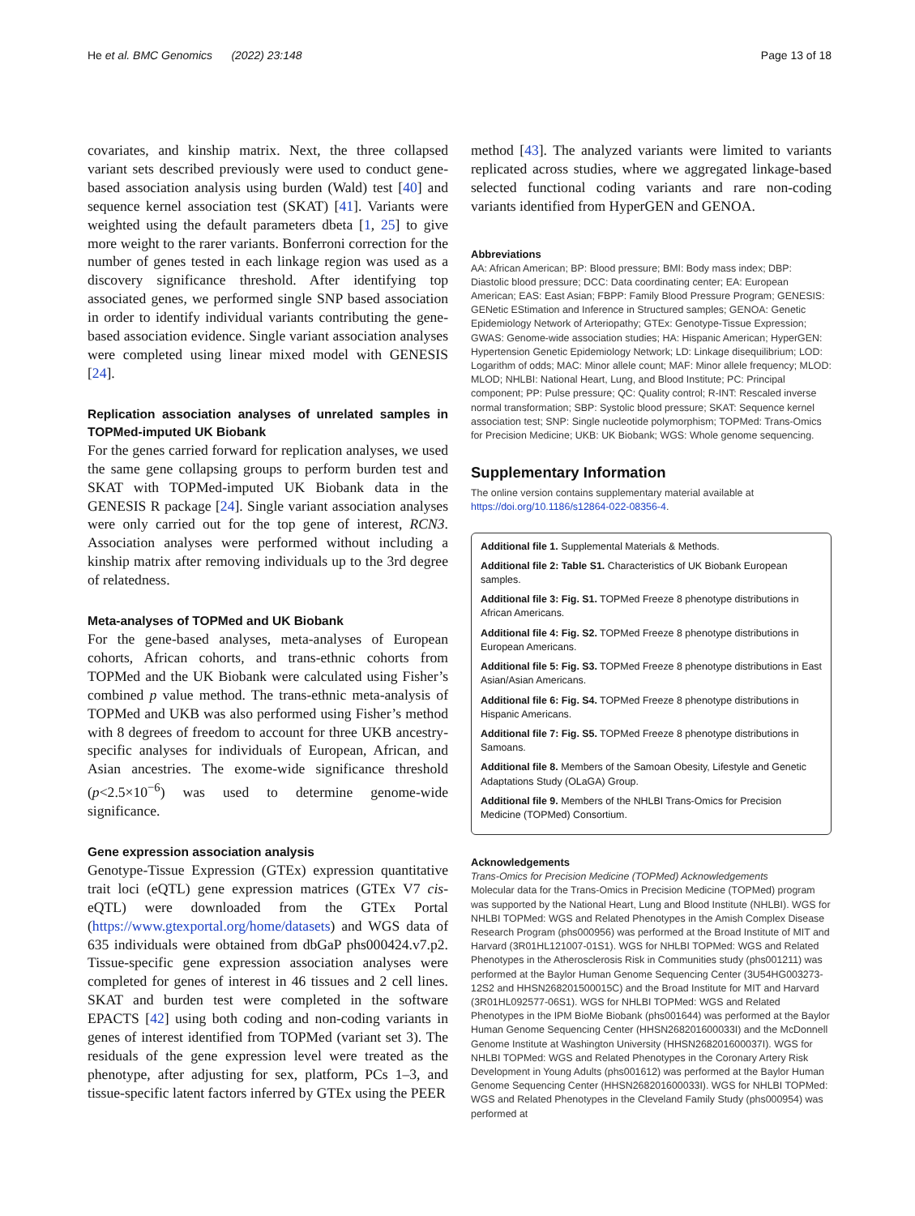He et al. BMC Genomics (2022) 23:148 Page 13 of 18
covariates, and kinship matrix. Next, the three collapsed variant sets described previously were used to conduct gene-based association analysis using burden (Wald) test [40] and sequence kernel association test (SKAT) [41]. Variants were weighted using the default parameters dbeta [1, 25] to give more weight to the rarer variants. Bonferroni correction for the number of genes tested in each linkage region was used as a discovery significance threshold. After identifying top associated genes, we performed single SNP based association in order to identify individual variants contributing the gene-based association evidence. Single variant association analyses were completed using linear mixed model with GENESIS [24].
Replication association analyses of unrelated samples in TOPMed-imputed UK Biobank
For the genes carried forward for replication analyses, we used the same gene collapsing groups to perform burden test and SKAT with TOPMed-imputed UK Biobank data in the GENESIS R package [24]. Single variant association analyses were only carried out for the top gene of interest, RCN3. Association analyses were performed without including a kinship matrix after removing individuals up to the 3rd degree of relatedness.
Meta-analyses of TOPMed and UK Biobank
For the gene-based analyses, meta-analyses of European cohorts, African cohorts, and trans-ethnic cohorts from TOPMed and the UK Biobank were calculated using Fisher’s combined p value method. The trans-ethnic meta-analysis of TOPMed and UKB was also performed using Fisher’s method with 8 degrees of freedom to account for three UKB ancestry-specific analyses for individuals of European, African, and Asian ancestries. The exome-wide significance threshold (p<2.5×10<sup>−6</sup>) was used to determine genome-wide significance.
Gene expression association analysis
Genotype-Tissue Expression (GTEx) expression quantitative trait loci (eQTL) gene expression matrices (GTEx V7 cis-eQTL) were downloaded from the GTEx Portal (https://www.gtexportal.org/home/datasets) and WGS data of 635 individuals were obtained from dbGaP phs000424.v7.p2. Tissue-specific gene expression association analyses were completed for genes of interest in 46 tissues and 2 cell lines. SKAT and burden test were completed in the software EPACTS [42] using both coding and non-coding variants in genes of interest identified from TOPMed (variant set 3). The residuals of the gene expression level were treated as the phenotype, after adjusting for sex, platform, PCs 1–3, and tissue-specific latent factors inferred by GTEx using the PEER
method [43]. The analyzed variants were limited to variants replicated across studies, where we aggregated linkage-based selected functional coding variants and rare non-coding variants identified from HyperGEN and GENOA.
Abbreviations
AA: African American; BP: Blood pressure; BMI: Body mass index; DBP: Diastolic blood pressure; DCC: Data coordinating center; EA: European American; EAS: East Asian; FBPP: Family Blood Pressure Program; GENESIS: GENetic EStimation and Inference in Structured samples; GENOA: Genetic Epidemiology Network of Arteriopathy; GTEx: Genotype-Tissue Expression; GWAS: Genome-wide association studies; HA: Hispanic American; HyperGEN: Hypertension Genetic Epidemiology Network; LD: Linkage disequilibrium; LOD: Logarithm of odds; MAC: Minor allele count; MAF: Minor allele frequency; MLOD: MLOD; NHLBI: National Heart, Lung, and Blood Institute; PC: Principal component; PP: Pulse pressure; QC: Quality control; R-INT: Rescaled inverse normal transformation; SBP: Systolic blood pressure; SKAT: Sequence kernel association test; SNP: Single nucleotide polymorphism; TOPMed: Trans-Omics for Precision Medicine; UKB: UK Biobank; WGS: Whole genome sequencing.
Supplementary Information
The online version contains supplementary material available at https://doi.org/10.1186/s12864-022-08356-4.
Additional file 1. Supplemental Materials & Methods.
Additional file 2: Table S1. Characteristics of UK Biobank European samples.
Additional file 3: Fig. S1. TOPMed Freeze 8 phenotype distributions in African Americans.
Additional file 4: Fig. S2. TOPMed Freeze 8 phenotype distributions in European Americans.
Additional file 5: Fig. S3. TOPMed Freeze 8 phenotype distributions in East Asian/Asian Americans.
Additional file 6: Fig. S4. TOPMed Freeze 8 phenotype distributions in Hispanic Americans.
Additional file 7: Fig. S5. TOPMed Freeze 8 phenotype distributions in Samoans.
Additional file 8. Members of the Samoan Obesity, Lifestyle and Genetic Adaptations Study (OLaGA) Group.
Additional file 9. Members of the NHLBI Trans-Omics for Precision Medicine (TOPMed) Consortium.
Acknowledgements
Trans-Omics for Precision Medicine (TOPMed) Acknowledgements
Molecular data for the Trans-Omics in Precision Medicine (TOPMed) program was supported by the National Heart, Lung and Blood Institute (NHLBI). WGS for NHLBI TOPMed: WGS and Related Phenotypes in the Amish Complex Disease Research Program (phs000956) was performed at the Broad Institute of MIT and Harvard (3R01HL121007-01S1). WGS for NHLBI TOPMed: WGS and Related Phenotypes in the Atherosclerosis Risk in Communities study (phs001211) was performed at the Baylor Human Genome Sequencing Center (3U54HG003273-12S2 and HHSN268201500015C) and the Broad Institute for MIT and Harvard (3R01HL092577-06S1). WGS for NHLBI TOPMed: WGS and Related Phenotypes in the IPM BioMe Biobank (phs001644) was performed at the Baylor Human Genome Sequencing Center (HHSN268201600033I) and the McDonnell Genome Institute at Washington University (HHSN268201600037I). WGS for NHLBI TOPMed: WGS and Related Phenotypes in the Coronary Artery Risk Development in Young Adults (phs001612) was performed at the Baylor Human Genome Sequencing Center (HHSN268201600033I). WGS for NHLBI TOPMed: WGS and Related Phenotypes in the Cleveland Family Study (phs000954) was performed at